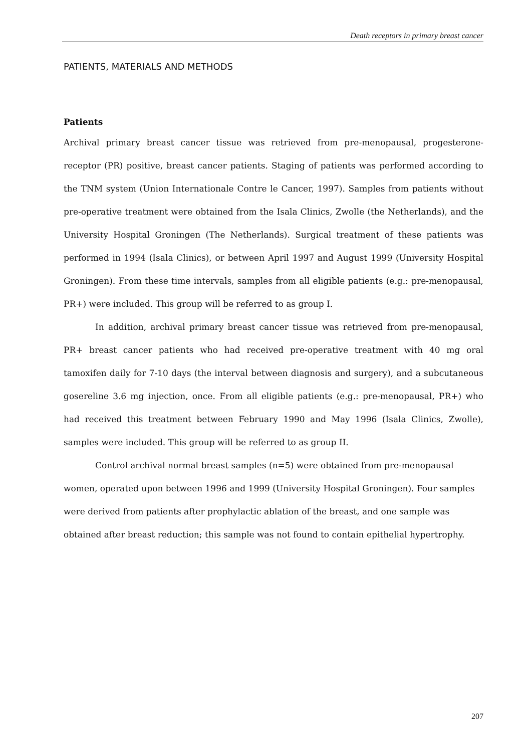Death receptors in primary breast cancer
PATIENTS, MATERIALS AND METHODS
Patients
Archival primary breast cancer tissue was retrieved from pre-menopausal, progesterone-receptor (PR) positive, breast cancer patients. Staging of patients was performed according to the TNM system (Union Internationale Contre le Cancer, 1997). Samples from patients without pre-operative treatment were obtained from the Isala Clinics, Zwolle (the Netherlands), and the University Hospital Groningen (The Netherlands). Surgical treatment of these patients was performed in 1994 (Isala Clinics), or between April 1997 and August 1999 (University Hospital Groningen). From these time intervals, samples from all eligible patients (e.g.: pre-menopausal, PR+) were included. This group will be referred to as group I.
In addition, archival primary breast cancer tissue was retrieved from pre-menopausal, PR+ breast cancer patients who had received pre-operative treatment with 40 mg oral tamoxifen daily for 7-10 days (the interval between diagnosis and surgery), and a subcutaneous gosereline 3.6 mg injection, once. From all eligible patients (e.g.: pre-menopausal, PR+) who had received this treatment between February 1990 and May 1996 (Isala Clinics, Zwolle), samples were included. This group will be referred to as group II.
Control archival normal breast samples (n=5) were obtained from pre-menopausal women, operated upon between 1996 and 1999 (University Hospital Groningen). Four samples were derived from patients after prophylactic ablation of the breast, and one sample was obtained after breast reduction; this sample was not found to contain epithelial hypertrophy.
207